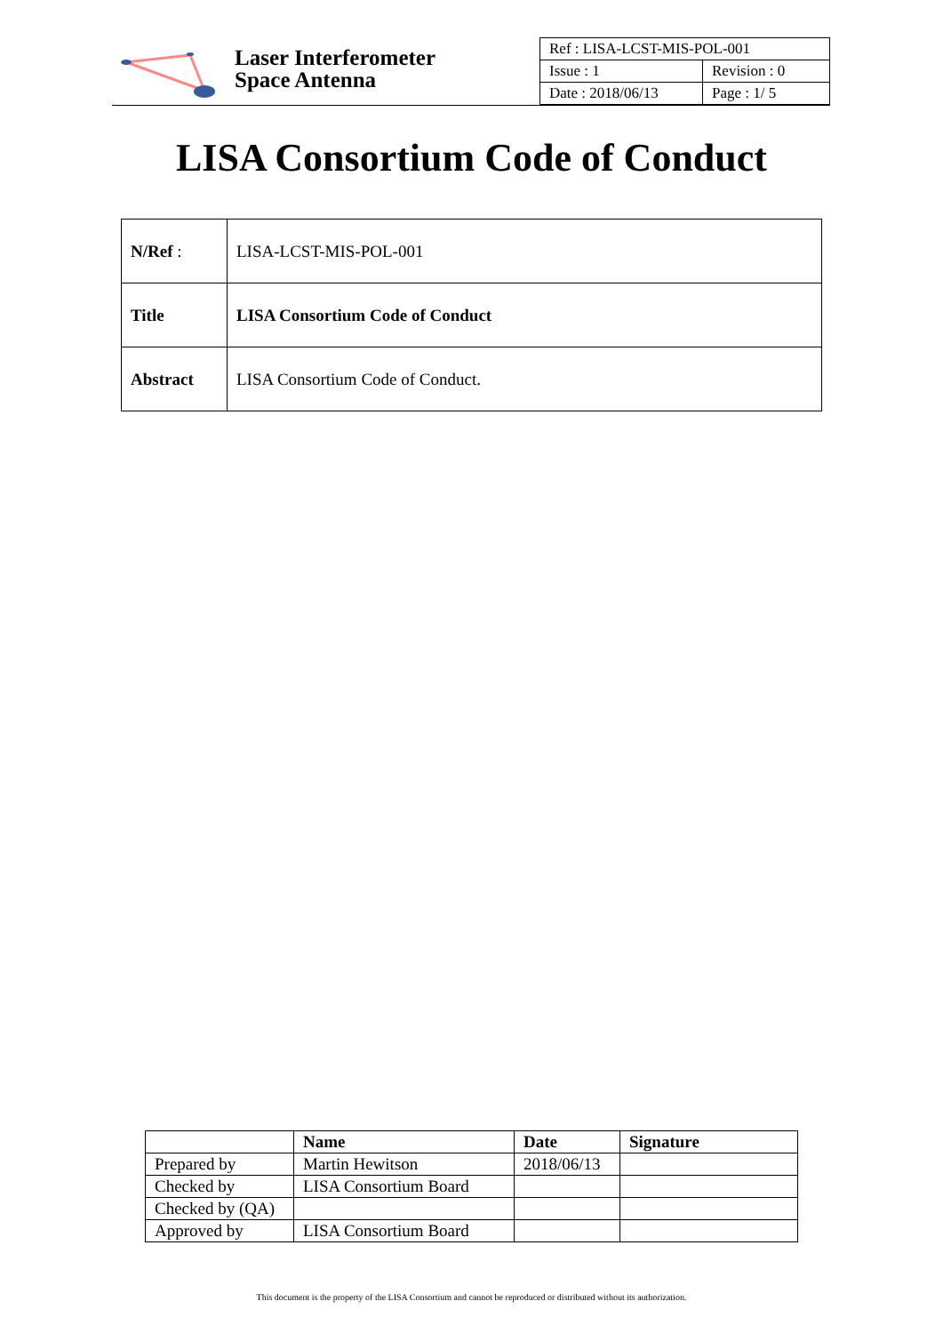Laser Interferometer
Space Antenna
| Ref : LISA-LCST-MIS-POL-001 | |
| Issue : 1 | Revision : 0 |
| Date : 2018/06/13 | Page : 1/ 5 |
LISA Consortium Code of Conduct
| N/Ref : | LISA-LCST-MIS-POL-001 |
| Title | LISA Consortium Code of Conduct |
| Abstract | LISA Consortium Code of Conduct. |
| | Name | Date | Signature |
| --- | --- | --- | --- |
| Prepared by | Martin Hewitson | 2018/06/13 | |
| Checked by | LISA Consortium Board | | |
| Checked by (QA) | | | |
| Approved by | LISA Consortium Board | | |
This document is the property of the LISA Consortium and cannot be reproduced or distributed without its authorization.